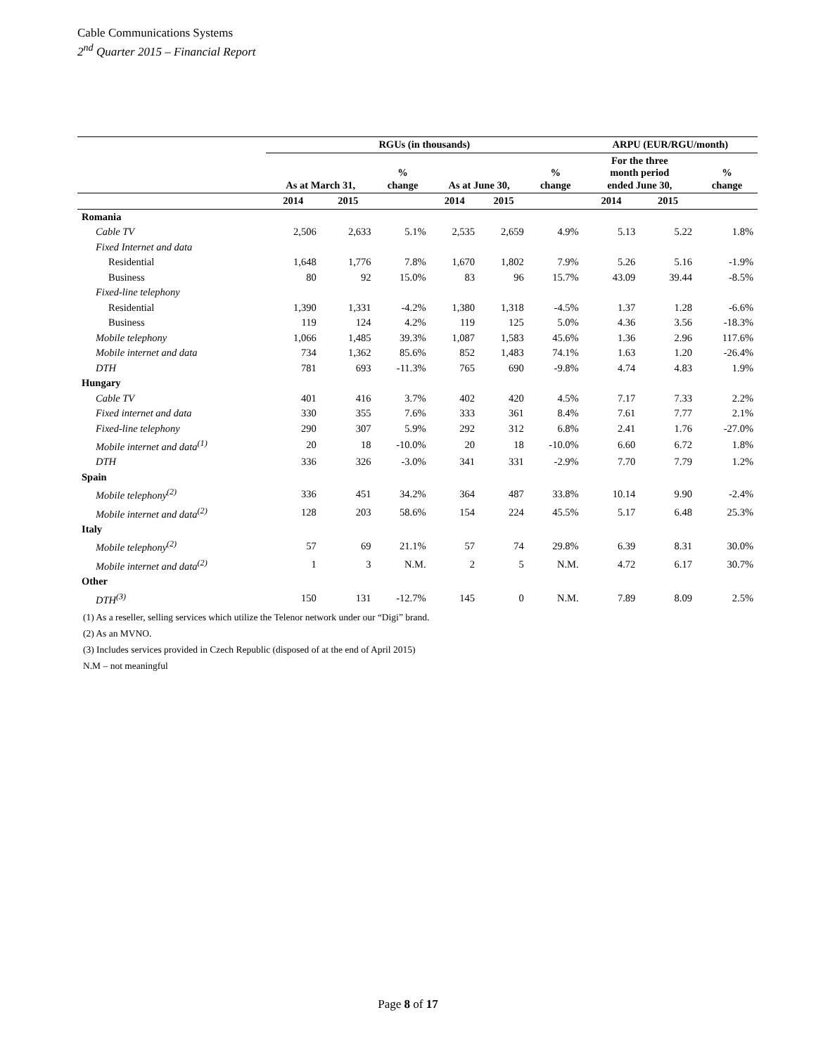Cable Communications Systems
2<sup>nd</sup> Quarter 2015 – Financial Report
| | RGUs (in thousands) | | | | | | ARPU (EUR/RGU/month) | | |
| --- | --- | --- | --- | --- | --- | --- | --- | --- | --- |
| | As at March 31, | | % change | As at June 30, | | % change | For the three month period ended June 30, | | % change |
| | 2014 | 2015 | | 2014 | 2015 | | 2014 | 2015 | |
| Romania | | | | | | | | | |
| Cable TV | 2,506 | 2,633 | 5.1% | 2,535 | 2,659 | 4.9% | 5.13 | 5.22 | 1.8% |
| Fixed Internet and data | | | | | | | | | |
| Residential | 1,648 | 1,776 | 7.8% | 1,670 | 1,802 | 7.9% | 5.26 | 5.16 | -1.9% |
| Business | 80 | 92 | 15.0% | 83 | 96 | 15.7% | 43.09 | 39.44 | -8.5% |
| Fixed-line telephony | | | | | | | | | |
| Residential | 1,390 | 1,331 | -4.2% | 1,380 | 1,318 | -4.5% | 1.37 | 1.28 | -6.6% |
| Business | 119 | 124 | 4.2% | 119 | 125 | 5.0% | 4.36 | 3.56 | -18.3% |
| Mobile telephony | 1,066 | 1,485 | 39.3% | 1,087 | 1,583 | 45.6% | 1.36 | 2.96 | 117.6% |
| Mobile internet and data | 734 | 1,362 | 85.6% | 852 | 1,483 | 74.1% | 1.63 | 1.20 | -26.4% |
| DTH | 781 | 693 | -11.3% | 765 | 690 | -9.8% | 4.74 | 4.83 | 1.9% |
| Hungary | | | | | | | | | |
| Cable TV | 401 | 416 | 3.7% | 402 | 420 | 4.5% | 7.17 | 7.33 | 2.2% |
| Fixed internet and data | 330 | 355 | 7.6% | 333 | 361 | 8.4% | 7.61 | 7.77 | 2.1% |
| Fixed-line telephony | 290 | 307 | 5.9% | 292 | 312 | 6.8% | 2.41 | 1.76 | -27.0% |
| Mobile internet and data<sup>(1)</sup> | 20 | 18 | -10.0% | 20 | 18 | -10.0% | 6.60 | 6.72 | 1.8% |
| DTH | 336 | 326 | -3.0% | 341 | 331 | -2.9% | 7.70 | 7.79 | 1.2% |
| Spain | | | | | | | | | |
| Mobile telephony<sup>(2)</sup> | 336 | 451 | 34.2% | 364 | 487 | 33.8% | 10.14 | 9.90 | -2.4% |
| Mobile internet and data<sup>(2)</sup> | 128 | 203 | 58.6% | 154 | 224 | 45.5% | 5.17 | 6.48 | 25.3% |
| Italy | | | | | | | | | |
| Mobile telephony<sup>(2)</sup> | 57 | 69 | 21.1% | 57 | 74 | 29.8% | 6.39 | 8.31 | 30.0% |
| Mobile internet and data<sup>(2)</sup> | 1 | 3 | N.M. | 2 | 5 | N.M. | 4.72 | 6.17 | 30.7% |
| Other | | | | | | | | | |
| DTH<sup>(3)</sup> | 150 | 131 | -12.7% | 145 | 0 | N.M. | 7.89 | 8.09 | 2.5% |
(1) As a reseller, selling services which utilize the Telenor network under our “Digi” brand.
(2) As an MVNO.
(3) Includes services provided in Czech Republic (disposed of at the end of April 2015)
N.M – not meaningful
Page 8 of 17